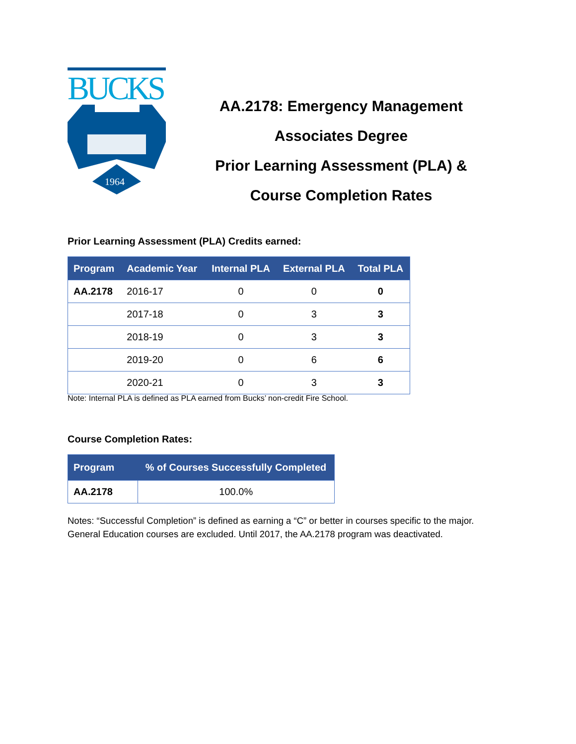BUCKS
1964
AA.2178: Emergency Management
Associates Degree
Prior Learning Assessment (PLA) &
Course Completion Rates
Prior Learning Assessment (PLA) Credits earned:
| Program | Academic Year | Internal PLA | External PLA | Total PLA |
| --- | --- | --- | --- | --- |
| AA.2178 | 2016-17 | 0 | 0 | 0 |
| | 2017-18 | 0 | 3 | 3 |
| | 2018-19 | 0 | 3 | 3 |
| | 2019-20 | 0 | 6 | 6 |
| | 2020-21 | 0 | 3 | 3 |
Note: Internal PLA is defined as PLA earned from Bucks’ non-credit Fire School.
Course Completion Rates:
| Program | % of Courses Successfully Completed |
| --- | --- |
| AA.2178 | 100.0% |
Notes: “Successful Completion” is defined as earning a “C” or better in courses specific to the major.
General Education courses are excluded. Until 2017, the AA.2178 program was deactivated.